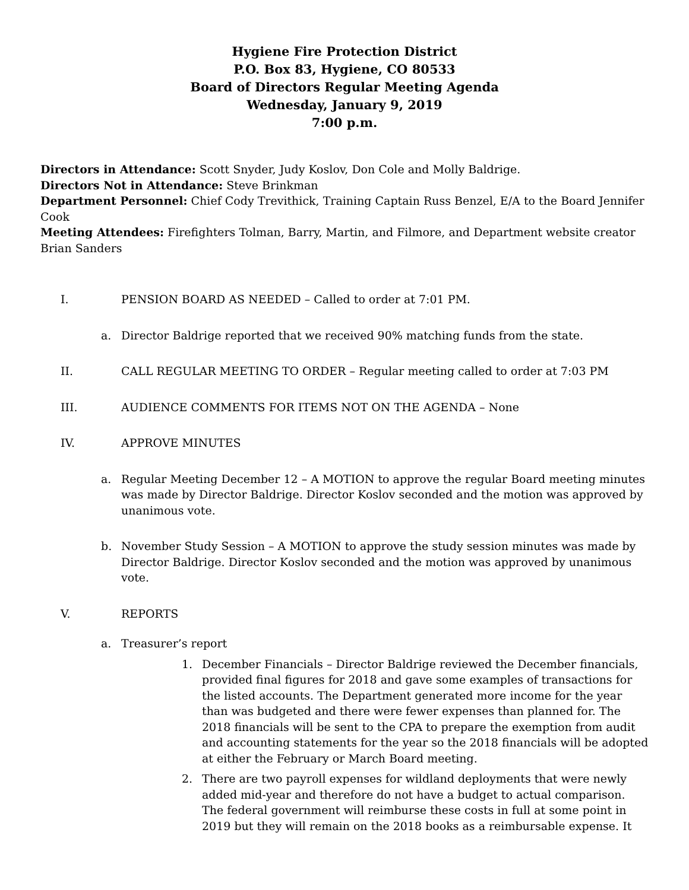Hygiene Fire Protection District
P.O. Box 83, Hygiene, CO 80533
Board of Directors Regular Meeting Agenda
Wednesday, January 9, 2019
7:00 p.m.
Directors in Attendance: Scott Snyder, Judy Koslov, Don Cole and Molly Baldrige.
Directors Not in Attendance: Steve Brinkman
Department Personnel: Chief Cody Trevithick, Training Captain Russ Benzel, E/A to the Board Jennifer Cook
Meeting Attendees: Firefighters Tolman, Barry, Martin, and Filmore, and Department website creator Brian Sanders
I. PENSION BOARD AS NEEDED – Called to order at 7:01 PM.
a. Director Baldrige reported that we received 90% matching funds from the state.
II. CALL REGULAR MEETING TO ORDER – Regular meeting called to order at 7:03 PM
III. AUDIENCE COMMENTS FOR ITEMS NOT ON THE AGENDA – None
IV. APPROVE MINUTES
a. Regular Meeting December 12 – A MOTION to approve the regular Board meeting minutes was made by Director Baldrige. Director Koslov seconded and the motion was approved by unanimous vote.
b. November Study Session – A MOTION to approve the study session minutes was made by Director Baldrige. Director Koslov seconded and the motion was approved by unanimous vote.
V. REPORTS
a. Treasurer’s report
1. December Financials – Director Baldrige reviewed the December financials, provided final figures for 2018 and gave some examples of transactions for the listed accounts. The Department generated more income for the year than was budgeted and there were fewer expenses than planned for. The 2018 financials will be sent to the CPA to prepare the exemption from audit and accounting statements for the year so the 2018 financials will be adopted at either the February or March Board meeting.
2. There are two payroll expenses for wildland deployments that were newly added mid-year and therefore do not have a budget to actual comparison. The federal government will reimburse these costs in full at some point in 2019 but they will remain on the 2018 books as a reimbursable expense. It